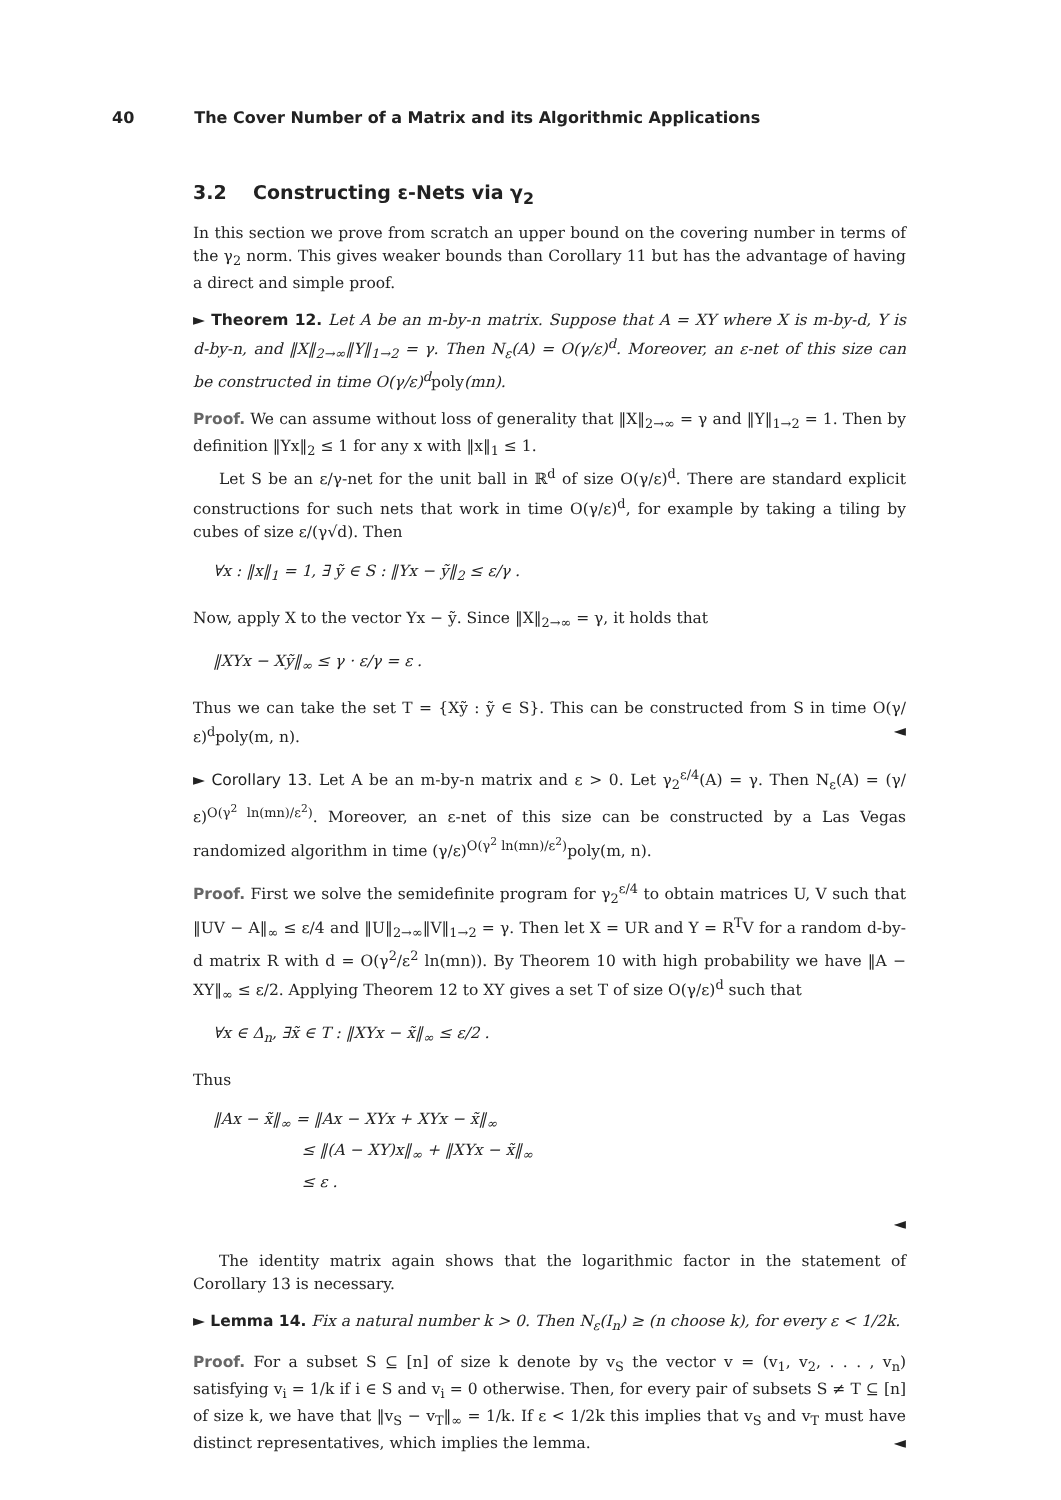40 The Cover Number of a Matrix and its Algorithmic Applications
3.2 Constructing ε-Nets via γ<sub>2</sub>
In this section we prove from scratch an upper bound on the covering number in terms of the γ<sub>2</sub> norm. This gives weaker bounds than Corollary 11 but has the advantage of having a direct and simple proof.
► Theorem 12. Let A be an m-by-n matrix. Suppose that A = XY where X is m-by-d, Y is d-by-n, and ‖X‖<sub>2→∞</sub>‖Y‖<sub>1→2</sub> = γ. Then N<sub>ε</sub>(A) = O(γ/ε)<sup>d</sup>. Moreover, an ε-net of this size can be constructed in time O(γ/ε)<sup>d</sup>poly(mn).
Proof. We can assume without loss of generality that ‖X‖<sub>2→∞</sub> = γ and ‖Y‖<sub>1→2</sub> = 1. Then by definition ‖Yx‖<sub>2</sub> ≤ 1 for any x with ‖x‖<sub>1</sub> ≤ 1.
Let S be an ε/γ-net for the unit ball in ℝ<sup>d</sup> of size O(γ/ε)<sup>d</sup>. There are standard explicit constructions for such nets that work in time O(γ/ε)<sup>d</sup>, for example by taking a tiling by cubes of size ε/(γ√d). Then
∀x : ‖x‖<sub>1</sub> = 1, ∃ ỹ ∈ S : ‖Yx − ỹ‖<sub>2</sub> ≤ ε/γ .
Now, apply X to the vector Yx − ỹ. Since ‖X‖<sub>2→∞</sub> = γ, it holds that
‖XYx − Xỹ‖<sub>∞</sub> ≤ γ · ε/γ = ε .
Thus we can take the set T = {Xỹ : ỹ ∈ S}. This can be constructed from S in time O(γ/ε)<sup>d</sup>poly(m, n). ◄
► Corollary 13. Let A be an m-by-n matrix and ε > 0. Let γ<sub>2</sub><sup>ε/4</sup>(A) = γ. Then N<sub>ε</sub>(A) = (γ/ε)<sup>O(γ<sup>2</sup> ln(mn)/ε<sup>2</sup>)</sup>. Moreover, an ε-net of this size can be constructed by a Las Vegas randomized algorithm in time (γ/ε)<sup>O(γ<sup>2</sup> ln(mn)/ε<sup>2</sup>)</sup>poly(m, n).
Proof. First we solve the semidefinite program for γ<sub>2</sub><sup>ε/4</sup> to obtain matrices U, V such that ‖UV − A‖<sub>∞</sub> ≤ ε/4 and ‖U‖<sub>2→∞</sub>‖V‖<sub>1→2</sub> = γ. Then let X = UR and Y = R<sup>T</sup>V for a random d-by-d matrix R with d = O(γ<sup>2</sup>/ε<sup>2</sup> ln(mn)). By Theorem 10 with high probability we have ‖A − XY‖<sub>∞</sub> ≤ ε/2. Applying Theorem 12 to XY gives a set T of size O(γ/ε)<sup>d</sup> such that
∀x ∈ Δ<sub>n</sub>, ∃x̃ ∈ T : ‖XYx − x̃‖<sub>∞</sub> ≤ ε/2 .
Thus
‖Ax − x̃‖<sub>∞</sub> = ‖Ax − XYx + XYx − x̃‖<sub>∞</sub>
≤ ‖(A − XY)x‖<sub>∞</sub> + ‖XYx − x̃‖<sub>∞</sub>
≤ ε .
◄
The identity matrix again shows that the logarithmic factor in the statement of Corollary 13 is necessary.
► Lemma 14. Fix a natural number k > 0. Then N<sub>ε</sub>(I<sub>n</sub>) ≥ (n choose k), for every ε < 1/2k.
Proof. For a subset S ⊆ [n] of size k denote by v<sub>S</sub> the vector v = (v<sub>1</sub>, v<sub>2</sub>, . . . , v<sub>n</sub>) satisfying v<sub>i</sub> = 1/k if i ∈ S and v<sub>i</sub> = 0 otherwise. Then, for every pair of subsets S ≠ T ⊆ [n] of size k, we have that ‖v<sub>S</sub> − v<sub>T</sub>‖<sub>∞</sub> = 1/k. If ε < 1/2k this implies that v<sub>S</sub> and v<sub>T</sub> must have distinct representatives, which implies the lemma. ◄